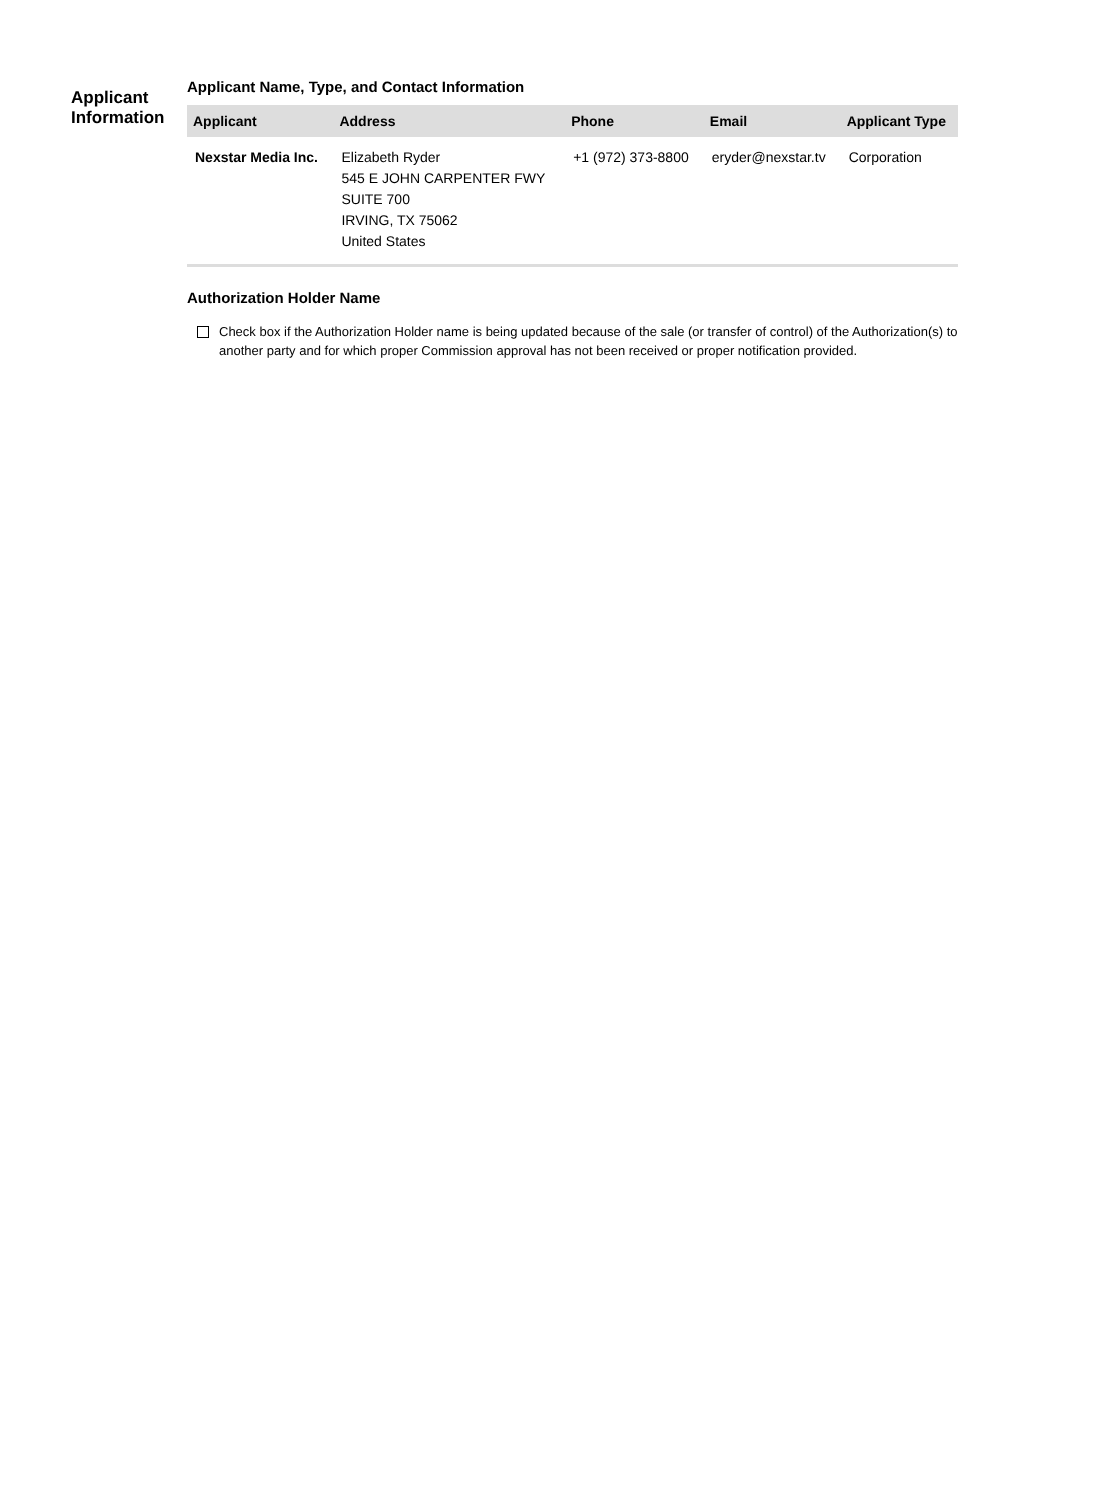Applicant
Information
Applicant Name, Type, and Contact Information
| Applicant | Address | Phone | Email | Applicant Type |
| --- | --- | --- | --- | --- |
| Nexstar Media Inc. | Elizabeth Ryder 545 E JOHN CARPENTER FWY SUITE 700 IRVING, TX 75062 United States | +1 (972) 373-8800 | eryder@nexstar.tv | Corporation |
Authorization Holder Name
Check box if the Authorization Holder name is being updated because of the sale (or transfer of control) of the Authorization(s) to another party and for which proper Commission approval has not been received or proper notification provided.